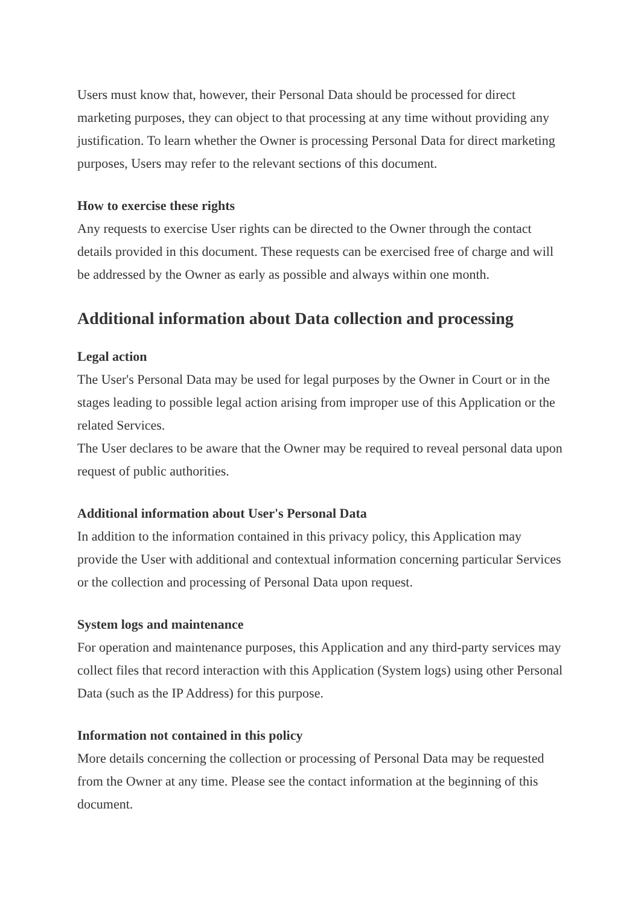Users must know that, however, their Personal Data should be processed for direct marketing purposes, they can object to that processing at any time without providing any justification. To learn whether the Owner is processing Personal Data for direct marketing purposes, Users may refer to the relevant sections of this document.
How to exercise these rights
Any requests to exercise User rights can be directed to the Owner through the contact details provided in this document. These requests can be exercised free of charge and will be addressed by the Owner as early as possible and always within one month.
Additional information about Data collection and processing
Legal action
The User's Personal Data may be used for legal purposes by the Owner in Court or in the stages leading to possible legal action arising from improper use of this Application or the related Services.
The User declares to be aware that the Owner may be required to reveal personal data upon request of public authorities.
Additional information about User's Personal Data
In addition to the information contained in this privacy policy, this Application may provide the User with additional and contextual information concerning particular Services or the collection and processing of Personal Data upon request.
System logs and maintenance
For operation and maintenance purposes, this Application and any third-party services may collect files that record interaction with this Application (System logs) using other Personal Data (such as the IP Address) for this purpose.
Information not contained in this policy
More details concerning the collection or processing of Personal Data may be requested from the Owner at any time. Please see the contact information at the beginning of this document.